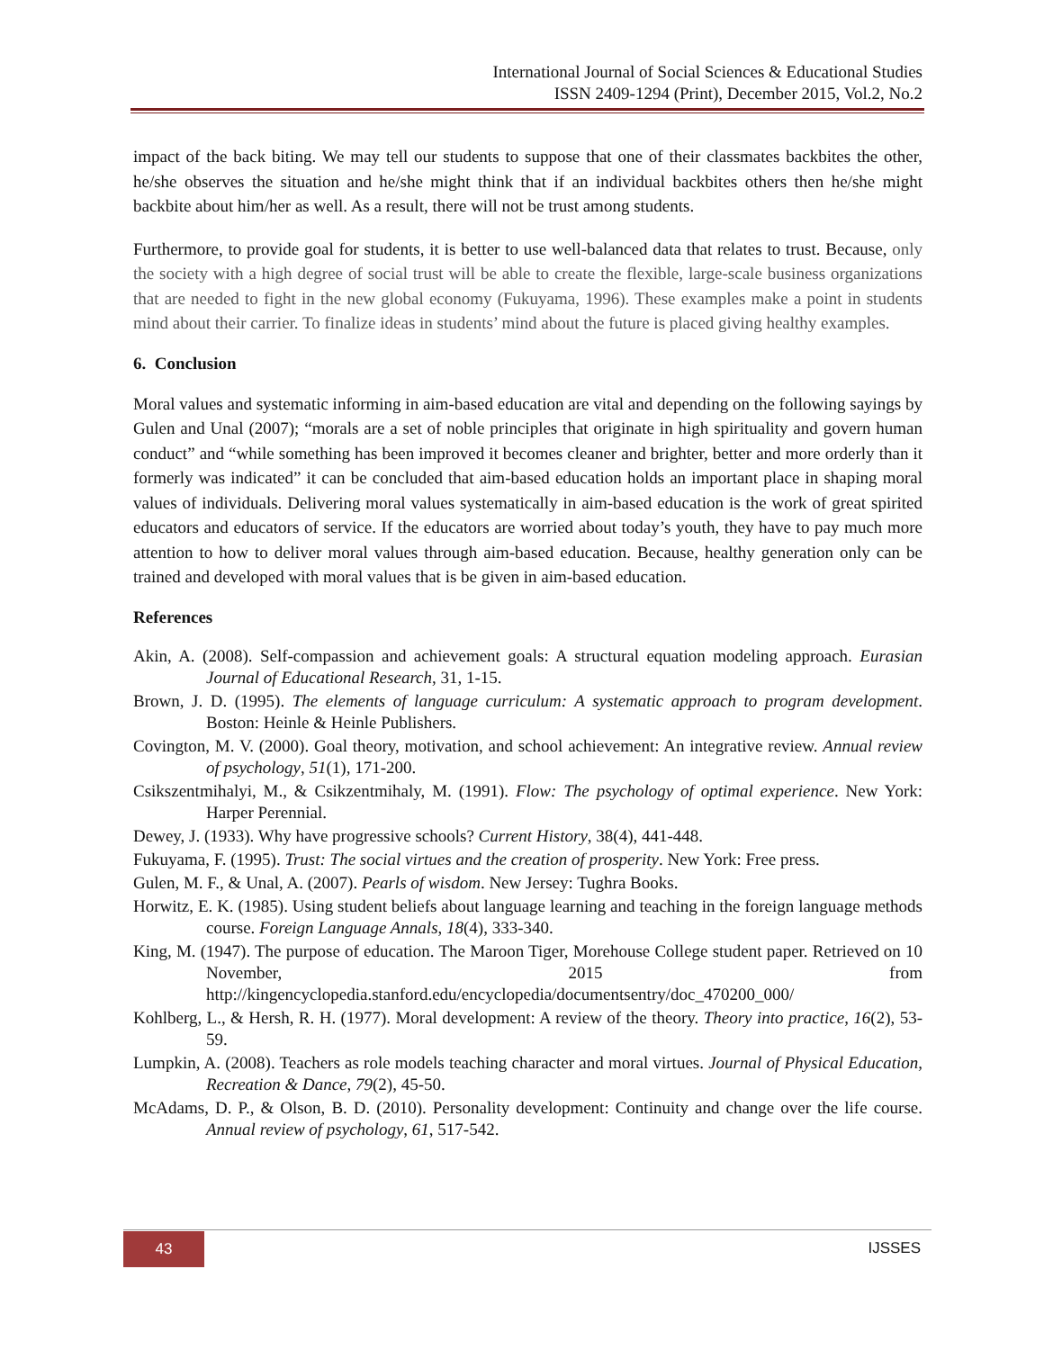International Journal of Social Sciences & Educational Studies
ISSN 2409-1294 (Print), December 2015, Vol.2, No.2
impact of the back biting. We may tell our students to suppose that one of their classmates backbites the other, he/she observes the situation and he/she might think that if an individual backbites others then he/she might backbite about him/her as well. As a result, there will not be trust among students.
Furthermore, to provide goal for students, it is better to use well-balanced data that relates to trust. Because, only the society with a high degree of social trust will be able to create the flexible, large-scale business organizations that are needed to fight in the new global economy (Fukuyama, 1996). These examples make a point in students mind about their carrier. To finalize ideas in students’ mind about the future is placed giving healthy examples.
6. Conclusion
Moral values and systematic informing in aim-based education are vital and depending on the following sayings by Gulen and Unal (2007); “morals are a set of noble principles that originate in high spirituality and govern human conduct” and “while something has been improved it becomes cleaner and brighter, better and more orderly than it formerly was indicated” it can be concluded that aim-based education holds an important place in shaping moral values of individuals. Delivering moral values systematically in aim-based education is the work of great spirited educators and educators of service. If the educators are worried about today’s youth, they have to pay much more attention to how to deliver moral values through aim-based education. Because, healthy generation only can be trained and developed with moral values that is be given in aim-based education.
References
Akin, A. (2008). Self-compassion and achievement goals: A structural equation modeling approach. Eurasian Journal of Educational Research, 31, 1-15.
Brown, J. D. (1995). The elements of language curriculum: A systematic approach to program development. Boston: Heinle & Heinle Publishers.
Covington, M. V. (2000). Goal theory, motivation, and school achievement: An integrative review. Annual review of psychology, 51(1), 171-200.
Csikszentmihalyi, M., & Csikzentmihaly, M. (1991). Flow: The psychology of optimal experience. New York: Harper Perennial.
Dewey, J. (1933). Why have progressive schools? Current History, 38(4), 441-448.
Fukuyama, F. (1995). Trust: The social virtues and the creation of prosperity. New York: Free press.
Gulen, M. F., & Unal, A. (2007). Pearls of wisdom. New Jersey: Tughra Books.
Horwitz, E. K. (1985). Using student beliefs about language learning and teaching in the foreign language methods course. Foreign Language Annals, 18(4), 333-340.
King, M. (1947). The purpose of education. The Maroon Tiger, Morehouse College student paper. Retrieved on 10 November, 2015 from http://kingencyclopedia.stanford.edu/encyclopedia/documentsentry/doc_470200_000/
Kohlberg, L., & Hersh, R. H. (1977). Moral development: A review of the theory. Theory into practice, 16(2), 53-59.
Lumpkin, A. (2008). Teachers as role models teaching character and moral virtues. Journal of Physical Education, Recreation & Dance, 79(2), 45-50.
McAdams, D. P., & Olson, B. D. (2010). Personality development: Continuity and change over the life course. Annual review of psychology, 61, 517-542.
43 IJSSES